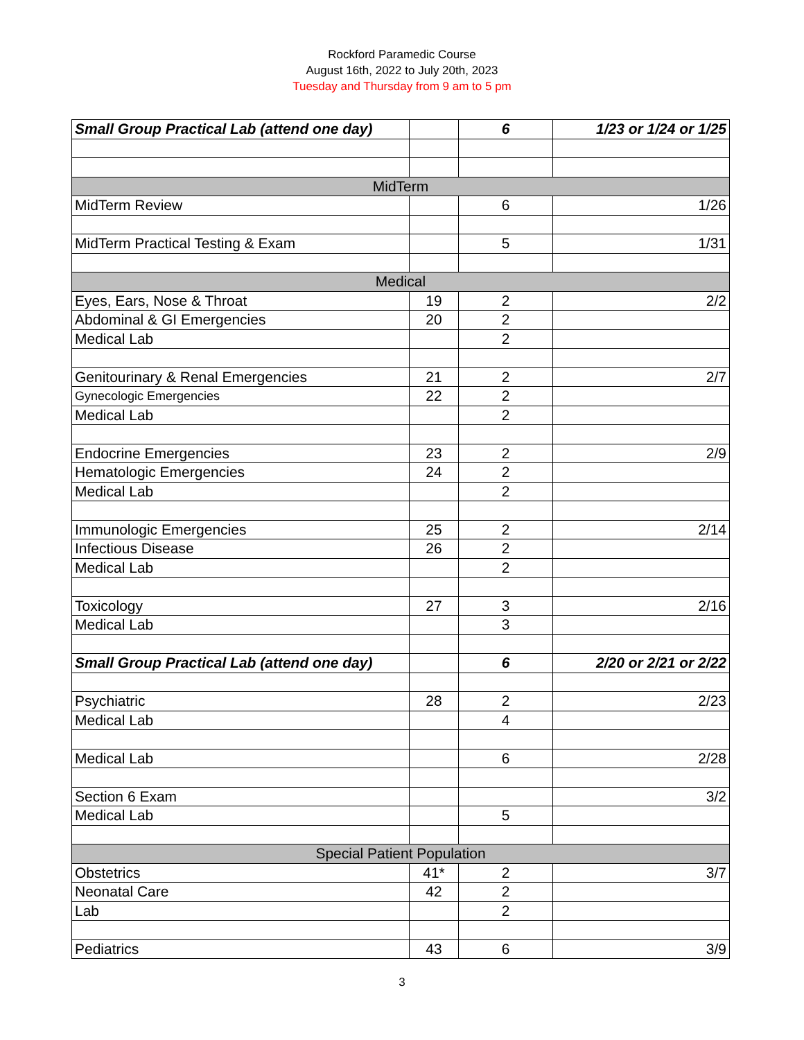Rockford Paramedic Course
August 16th, 2022 to July 20th, 2023
Tuesday and Thursday from 9 am to 5 pm
| Small Group Practical Lab (attend one day) | | 6 | 1/23 or 1/24 or 1/25 |
| MidTerm | | | |
| MidTerm Review | | 6 | 1/26 |
| MidTerm Practical Testing & Exam | | 5 | 1/31 |
| Medical | | | |
| Eyes, Ears, Nose & Throat | 19 | 2 | 2/2 |
| Abdominal & GI Emergencies | 20 | 2 | |
| Medical Lab | | 2 | |
| Genitourinary & Renal Emergencies | 21 | 2 | 2/7 |
| Gynecologic Emergencies | 22 | 2 | |
| Medical Lab | | 2 | |
| Endocrine Emergencies | 23 | 2 | 2/9 |
| Hematologic Emergencies | 24 | 2 | |
| Medical Lab | | 2 | |
| Immunologic Emergencies | 25 | 2 | 2/14 |
| Infectious Disease | 26 | 2 | |
| Medical Lab | | 2 | |
| Toxicology | 27 | 3 | 2/16 |
| Medical Lab | | 3 | |
| Small Group Practical Lab (attend one day) | | 6 | 2/20 or 2/21 or 2/22 |
| Psychiatric | 28 | 2 | 2/23 |
| Medical Lab | | 4 | |
| Medical Lab | | 6 | 2/28 |
| Section 6 Exam | | | 3/2 |
| Medical Lab | | 5 | |
| Special Patient Population | | | |
| Obstetrics | 41* | 2 | 3/7 |
| Neonatal Care | 42 | 2 | |
| Lab | | 2 | |
| Pediatrics | 43 | 6 | 3/9 |
3